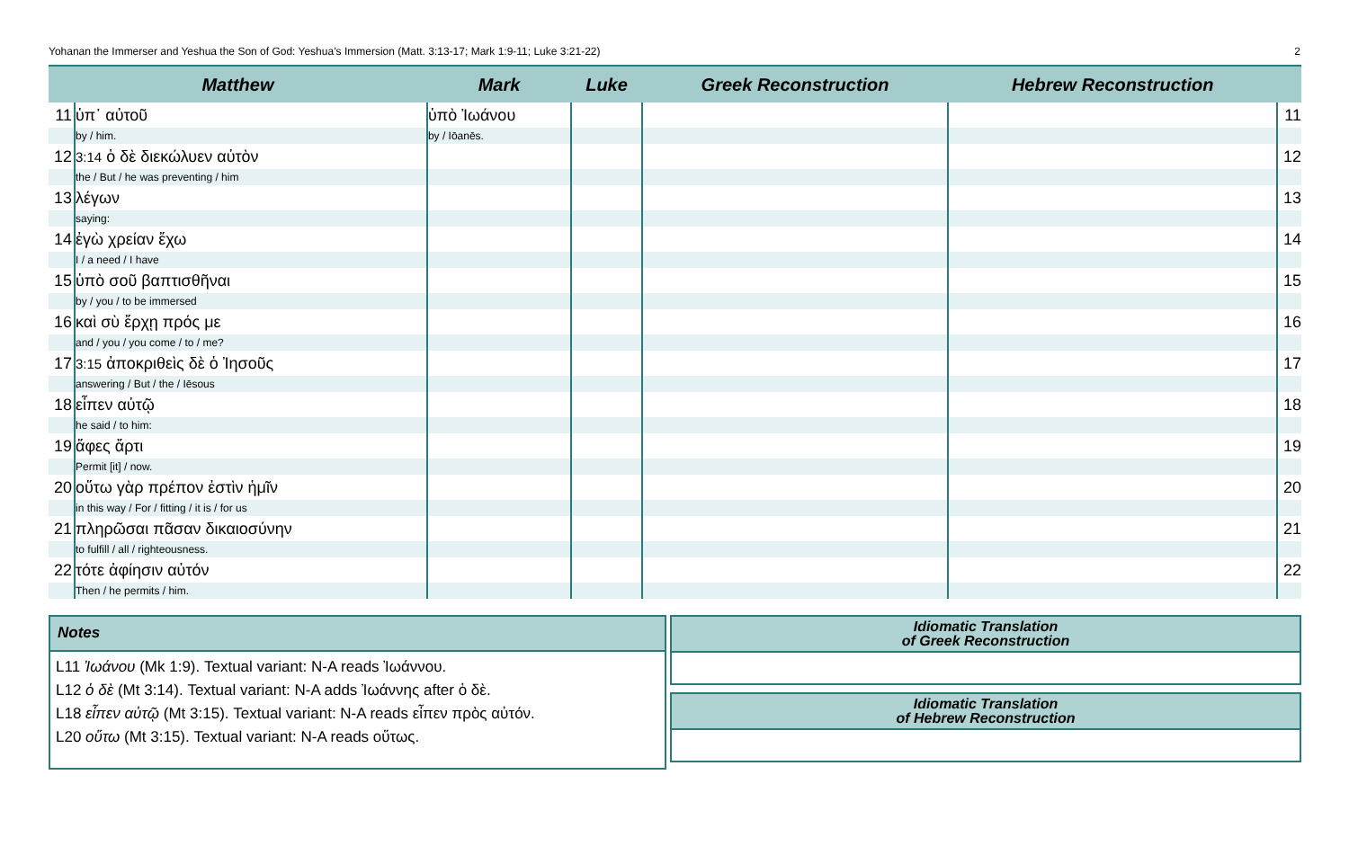Yohanan the Immerser and Yeshua the Son of God: Yeshua’s Immersion (Matt. 3:13-17; Mark 1:9-11; Luke 3:21-22) 2
| Matthew | | Mark | Luke | Greek Reconstruction | Hebrew Reconstruction | |
| --- | --- | --- | --- | --- | --- | --- |
| 11 | ὑπ᾽ αὐτοῦ | ὑπὸ Ἰωάνου | | | | 11 |
| | by / him. | by / Iōanēs. | | | | |
| 12 | 3:14 ὁ δὲ διεκώλυεν αὐτὸν | | | | | 12 |
| | the / But / he was preventing / him | | | | | |
| 13 | λέγων | | | | | 13 |
| | saying: | | | | | |
| 14 | ἐγὼ χρείαν ἔχω | | | | | 14 |
| | I / a need / I have | | | | | |
| 15 | ὑπὸ σοῦ βαπτισθῆναι | | | | | 15 |
| | by / you / to be immersed | | | | | |
| 16 | καὶ σὺ ἔρχῃ πρός με | | | | | 16 |
| | and / you / you come / to / me? | | | | | |
| 17 | 3:15 ἀποκριθεὶς δὲ ὁ Ἰησοῦς | | | | | 17 |
| | answering / But / the / Iēsous | | | | | |
| 18 | εἶπεν αὐτῷ | | | | | 18 |
| | he said / to him: | | | | | |
| 19 | ἄφες ἄρτι | | | | | 19 |
| | Permit [it] / now. | | | | | |
| 20 | οὕτω γὰρ πρέπον ἐστὶν ἡμῖν | | | | | 20 |
| | in this way / For / fitting / it is / for us | | | | | |
| 21 | πληρῶσαι πᾶσαν δικαιοσύνην | | | | | 21 |
| | to fulfill / all / righteousness. | | | | | |
| 22 | τότε ἀφίησιν αὐτόν | | | | | 22 |
| | Then / he permits / him. | | | | | |
Notes
L11 Ἰωάνου (Mk 1:9). Textual variant: N-A reads Ἰωάννου.
L12 ὁ δὲ (Mt 3:14). Textual variant: N-A adds Ἰωάννης after ὁ δὲ.
L18 εἶπεν αὐτῷ (Mt 3:15). Textual variant: N-A reads εἶπεν πρὸς αὐτόν.
L20 οὕτω (Mt 3:15). Textual variant: N-A reads οὕτως.
Idiomatic Translation
of Greek Reconstruction
Idiomatic Translation
of Hebrew Reconstruction